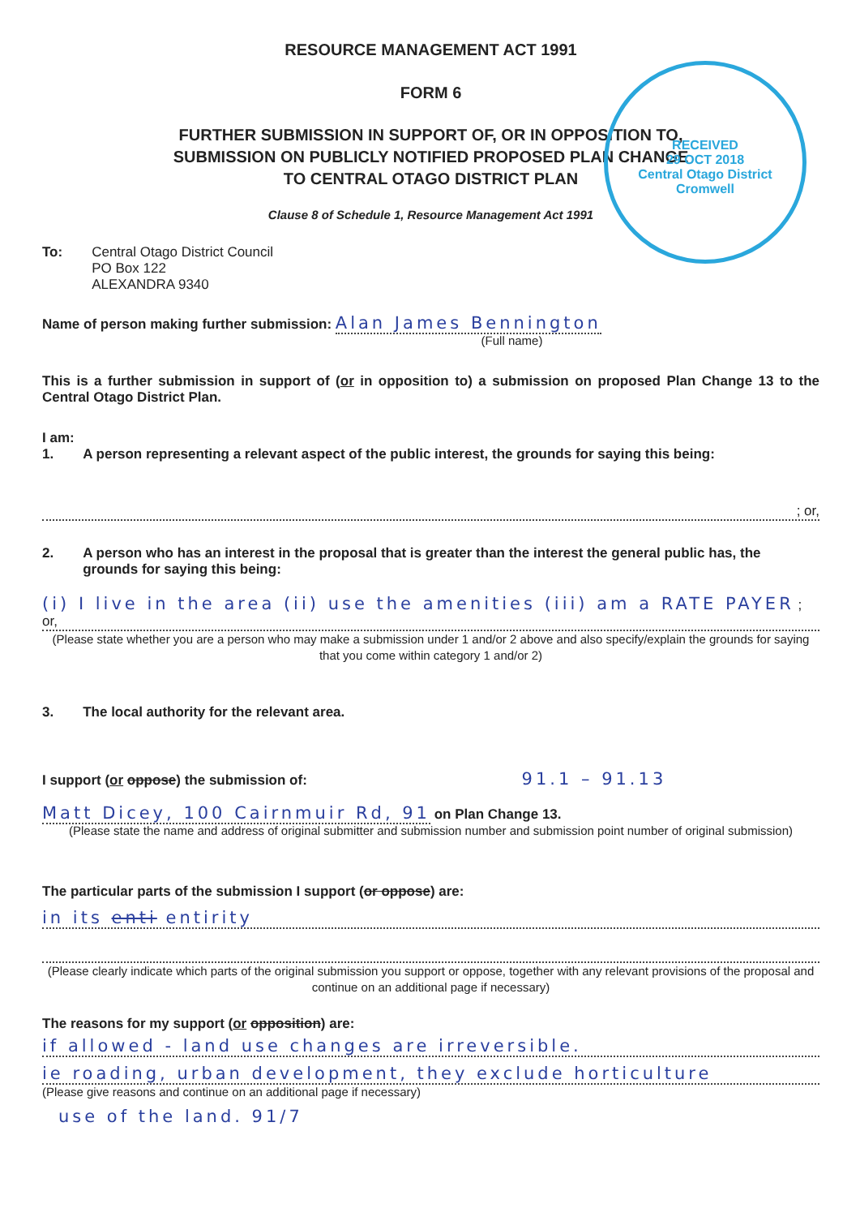RECEIVED
29 OCT 2018
Central Otago District
Cromwell
RESOURCE MANAGEMENT ACT 1991
FORM 6
FURTHER SUBMISSION IN SUPPORT OF, OR IN OPPOSITION TO,
SUBMISSION ON PUBLICLY NOTIFIED PROPOSED PLAN CHANGE
TO CENTRAL OTAGO DISTRICT PLAN
Clause 8 of Schedule 1, Resource Management Act 1991
To: Central Otago District Council
PO Box 122
ALEXANDRA 9340
Name of person making further submission: Alan James Bennington
(Full name)
This is a further submission in support of (or in opposition to) a submission on proposed Plan Change 13 to the Central Otago District Plan.
I am:
1. A person representing a relevant aspect of the public interest, the grounds for saying this being:
; or,
2. A person who has an interest in the proposal that is greater than the interest the general public has, the grounds for saying this being:
(i) I live in the area (ii) use the amenities (iii) am a RATE PAYER ; or,
(Please state whether you are a person who may make a submission under 1 and/or 2 above and also specify/explain the grounds for saying that you come within category 1 and/or 2)
3. The local authority for the relevant area.
I support (or oppose) the submission of: 91.1 – 91.13
Matt Dicey, 100 Cairnmuir Rd, 91 on Plan Change 13.
(Please state the name and address of original submitter and submission number and submission point number of original submission)
The particular parts of the submission I support (or oppose) are:
in its enti entirity
(Please clearly indicate which parts of the original submission you support or oppose, together with any relevant provisions of the proposal and continue on an additional page if necessary)
The reasons for my support (or opposition) are:
if allowed - land use changes are irreversible.
ie roading, urban development, they exclude horticulture
(Please give reasons and continue on an additional page if necessary)
use of the land. 91/7